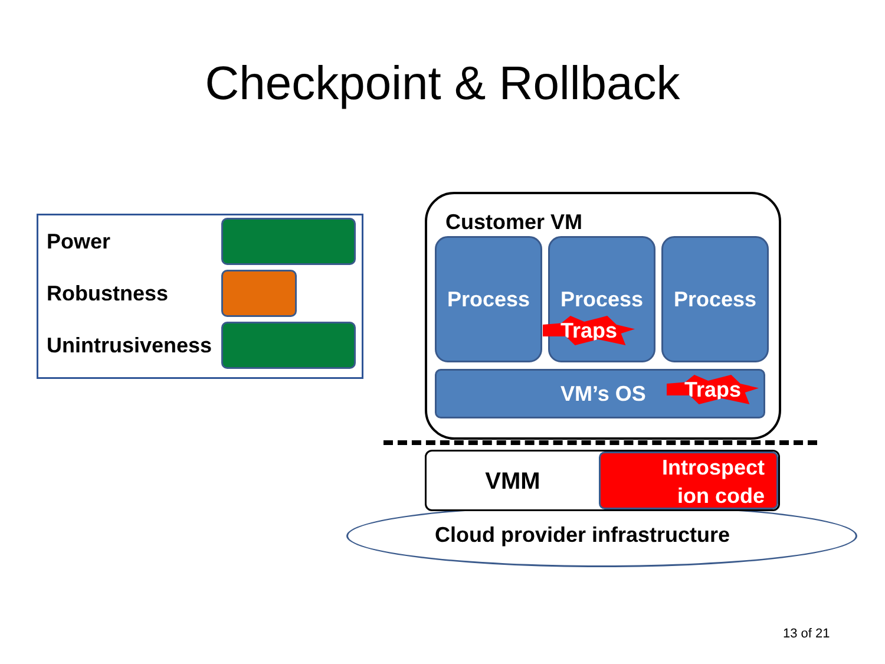Checkpoint & Rollback
Power
Robustness
Unintrusiveness
Customer VM
Process Process Process
VM’s OS
Traps
Traps
VMM
Introspect
ion code
Cloud provider infrastructure
13 of 21